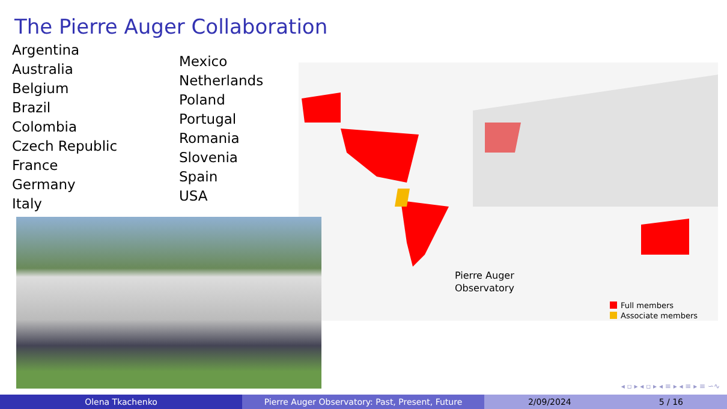The Pierre Auger Collaboration
Argentina
Australia
Belgium
Brazil
Colombia
Czech Republic
France
Germany
Italy
Mexico
Netherlands
Poland
Portugal
Romania
Slovenia
Spain
USA
Pierre Auger
Observatory
Full members
Associate members
◂ ▫ ▸ ◂ ▫ ▸ ◂ ≡ ▸ ◂ ≡ ▸ ≡ ∽∿
Olena Tkachenko Pierre Auger Observatory: Past, Present, Future 2/09/2024 5 / 16